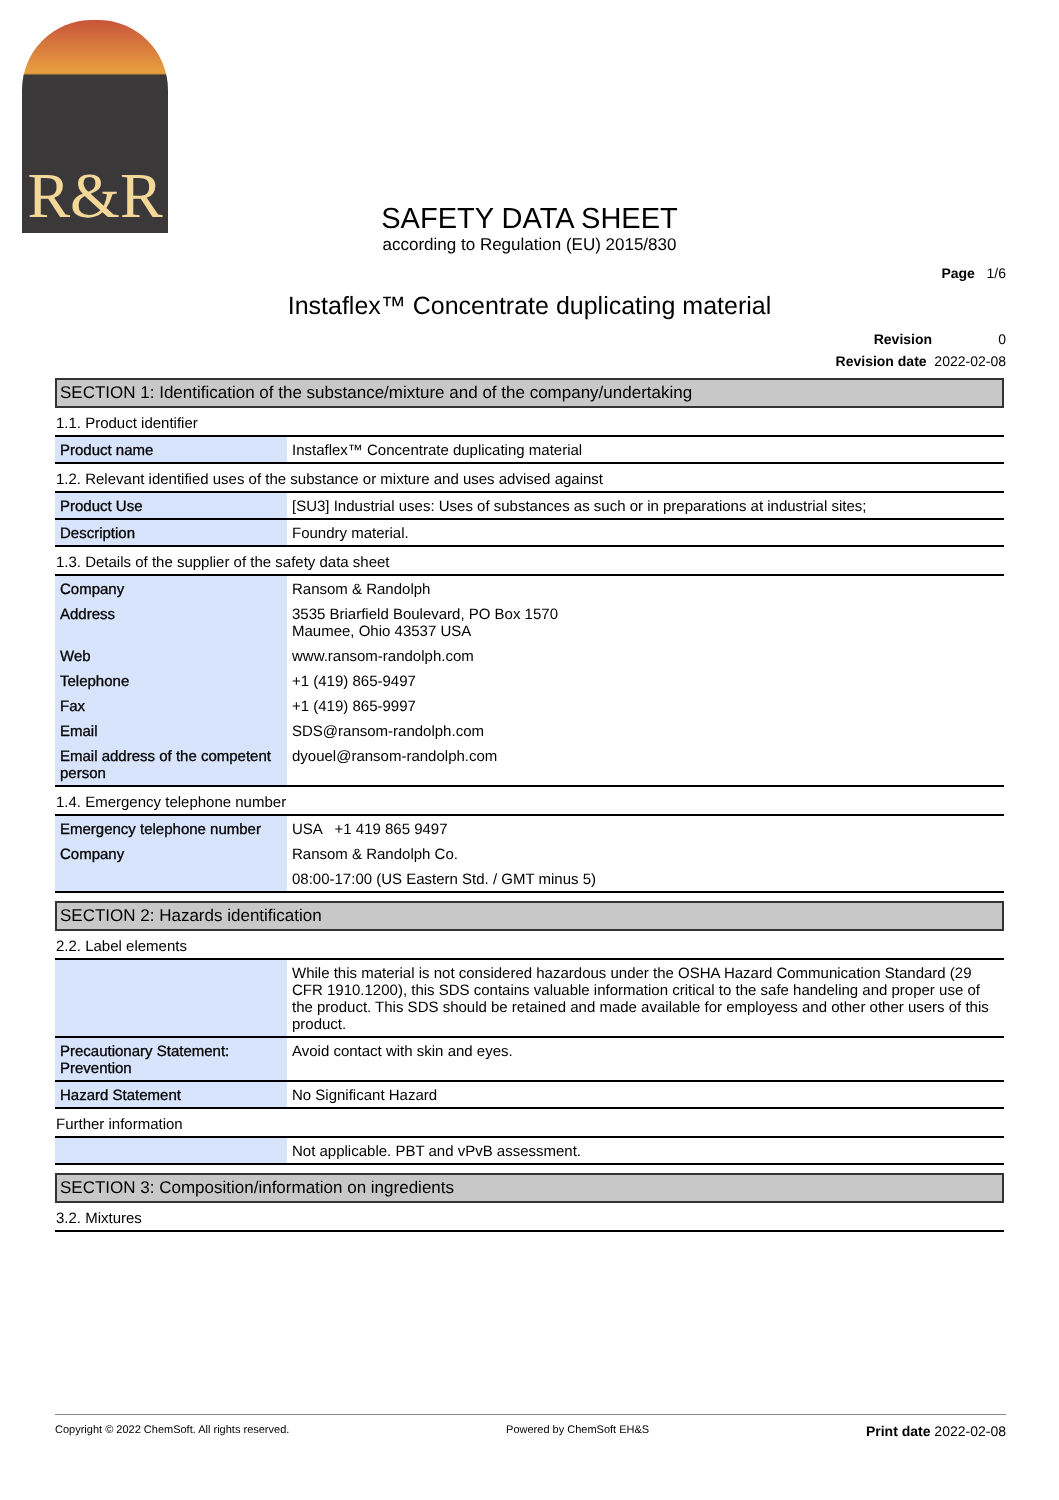R&R
SAFETY DATA SHEET
according to Regulation (EU) 2015/830
Page 1/6
Instaflex™ Concentrate duplicating material
Revision 0
Revision date 2022-02-08
SECTION 1: Identification of the substance/mixture and of the company/undertaking
1.1. Product identifier
| Product name | Instaflex™ Concentrate duplicating material |
1.2. Relevant identified uses of the substance or mixture and uses advised against
| Product Use | [SU3] Industrial uses: Uses of substances as such or in preparations at industrial sites; |
| Description | Foundry material. |
1.3. Details of the supplier of the safety data sheet
| Company | Ransom & Randolph |
| Address | 3535 Briarfield Boulevard, PO Box 1570 Maumee, Ohio 43537 USA |
| Web | www.ransom-randolph.com |
| Telephone | +1 (419) 865-9497 |
| Fax | +1 (419) 865-9997 |
| Email | SDS@ransom-randolph.com |
| Email address of the competent person | dyouel@ransom-randolph.com |
1.4. Emergency telephone number
| Emergency telephone number | USA +1 419 865 9497 |
| Company | Ransom & Randolph Co. |
| | 08:00-17:00 (US Eastern Std. / GMT minus 5) |
SECTION 2: Hazards identification
2.2. Label elements
| | While this material is not considered hazardous under the OSHA Hazard Communication Standard (29 CFR 1910.1200), this SDS contains valuable information critical to the safe handeling and proper use of the product. This SDS should be retained and made available for employess and other other users of this product. |
| Precautionary Statement: Prevention | Avoid contact with skin and eyes. |
| Hazard Statement | No Significant Hazard |
Further information
| | Not applicable. PBT and vPvB assessment. |
SECTION 3: Composition/information on ingredients
3.2. Mixtures
Copyright © 2022 ChemSoft. All rights reserved. Powered by ChemSoft EH&S Print date 2022-02-08